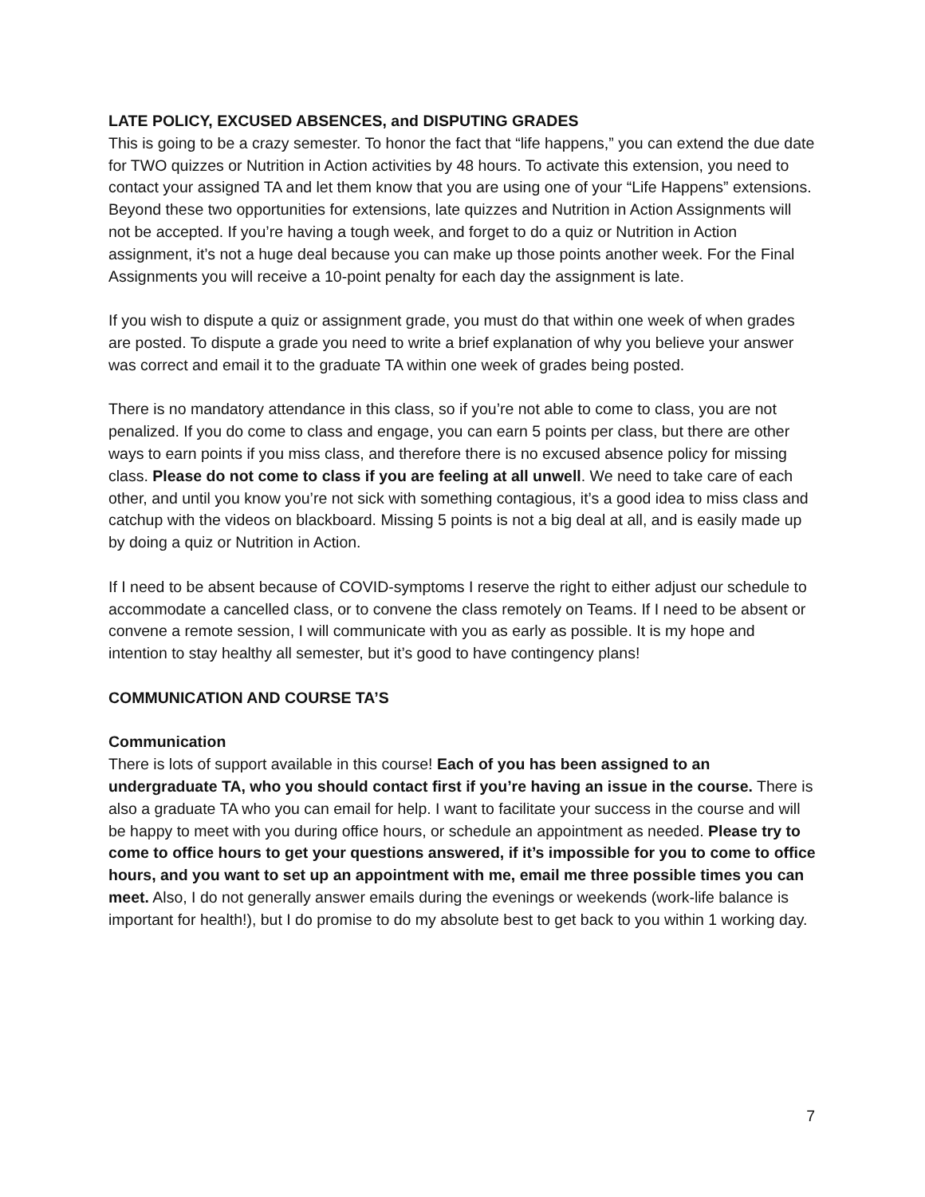LATE POLICY, EXCUSED ABSENCES, and DISPUTING GRADES
This is going to be a crazy semester. To honor the fact that “life happens,” you can extend the due date for TWO quizzes or Nutrition in Action activities by 48 hours. To activate this extension, you need to contact your assigned TA and let them know that you are using one of your “Life Happens” extensions. Beyond these two opportunities for extensions, late quizzes and Nutrition in Action Assignments will not be accepted. If you’re having a tough week, and forget to do a quiz or Nutrition in Action assignment, it’s not a huge deal because you can make up those points another week. For the Final Assignments you will receive a 10-point penalty for each day the assignment is late.
If you wish to dispute a quiz or assignment grade, you must do that within one week of when grades are posted. To dispute a grade you need to write a brief explanation of why you believe your answer was correct and email it to the graduate TA within one week of grades being posted.
There is no mandatory attendance in this class, so if you’re not able to come to class, you are not penalized. If you do come to class and engage, you can earn 5 points per class, but there are other ways to earn points if you miss class, and therefore there is no excused absence policy for missing class. Please do not come to class if you are feeling at all unwell. We need to take care of each other, and until you know you’re not sick with something contagious, it’s a good idea to miss class and catchup with the videos on blackboard. Missing 5 points is not a big deal at all, and is easily made up by doing a quiz or Nutrition in Action.
If I need to be absent because of COVID-symptoms I reserve the right to either adjust our schedule to accommodate a cancelled class, or to convene the class remotely on Teams. If I need to be absent or convene a remote session, I will communicate with you as early as possible. It is my hope and intention to stay healthy all semester, but it’s good to have contingency plans!
COMMUNICATION AND COURSE TA’S
Communication
There is lots of support available in this course! Each of you has been assigned to an undergraduate TA, who you should contact first if you’re having an issue in the course. There is also a graduate TA who you can email for help. I want to facilitate your success in the course and will be happy to meet with you during office hours, or schedule an appointment as needed. Please try to come to office hours to get your questions answered, if it’s impossible for you to come to office hours, and you want to set up an appointment with me, email me three possible times you can meet. Also, I do not generally answer emails during the evenings or weekends (work-life balance is important for health!), but I do promise to do my absolute best to get back to you within 1 working day.
7